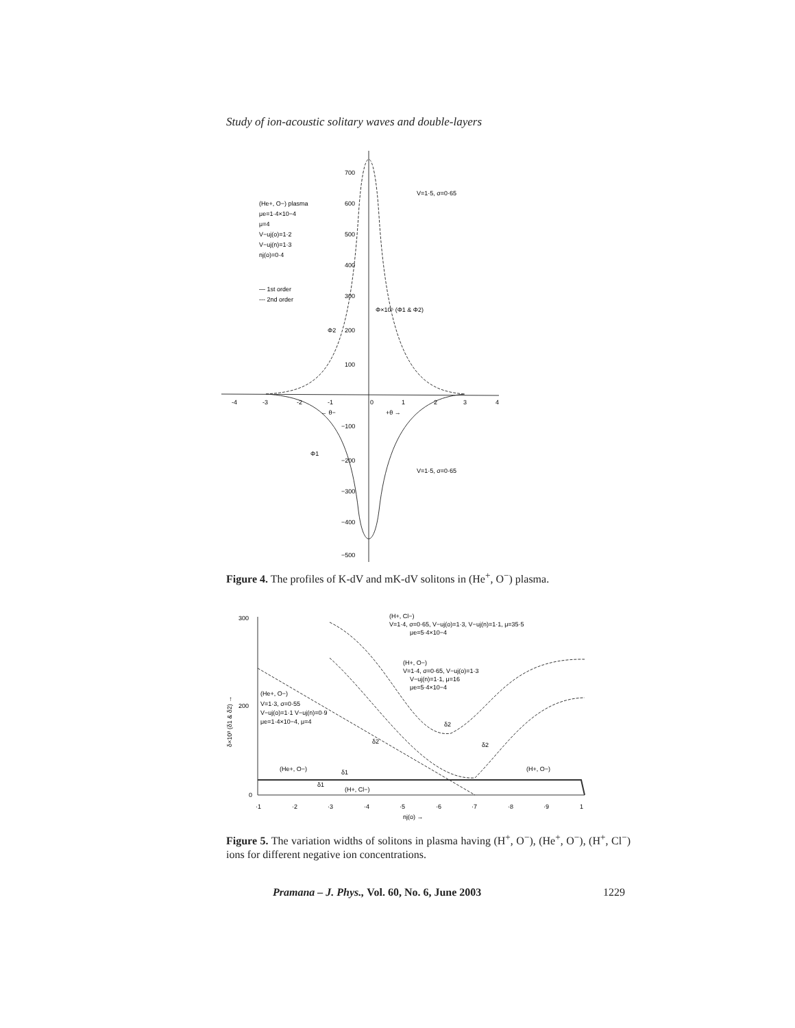Study of ion-acoustic solitary waves and double-layers
700
600
500
400
300
200
100
−100
−200
−300
−400
−500
-4
-3
-2
-1
0
1
2
3
4
V=1·5, σ=0·65
V=1·5, σ=0·65
(He+, O−) plasma
μe=1·4×10−4
μ=4
V−uj(o)=1·2
V−uj(n)=1·3
nj(o)=0·4
— 1st order
--- 2nd order
Φ2
Φ1
Φ×10⁵ (Φ1 & Φ2)
← θ−
+θ →
Figure 4. The profiles of K-dV and mK-dV solitons in (He<sup>+</sup>, O<sup>−</sup>) plasma.
300
200
0
·1
·2
·3
·4
·5
·6
·7
·8
·9
1
nj(o) →
(H+, Cl−)
V=1·4, σ=0·65, V−uj(o)=1·3, V−uj(n)=1·1, μ=35·5
μe=5·4×10−4
(H+, O−)
V=1·4, σ=0·65, V−uj(o)=1·3
V−uj(n)=1·1, μ=16
μe=5·4×10−4
(He+, O−)
V=1·3, σ=0·55
V−uj(o)=1·1 V−uj(n)=0·9
μe=1·4×10−4, μ=4
(He+, O−)
(H+, O−)
(H+, Cl−)
δ1
δ1
δ2
δ2
δ2
δ×10³ (δ1 & δ2) →
Figure 5. The variation widths of solitons in plasma having (H<sup>+</sup>, O<sup>−</sup>), (He<sup>+</sup>, O<sup>−</sup>), (H<sup>+</sup>, Cl<sup>−</sup>) ions for different negative ion concentrations.
Pramana – J. Phys., Vol. 60, No. 6, June 2003
1229